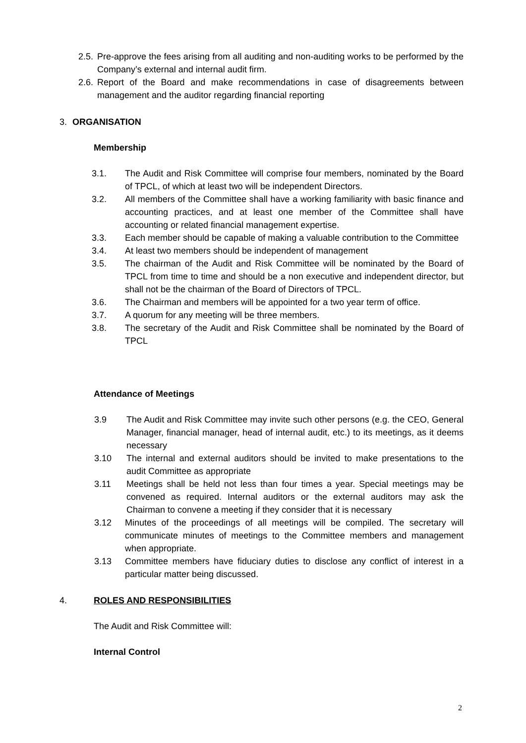2.5. Pre-approve the fees arising from all auditing and non-auditing works to be performed by the Company’s external and internal audit firm.
2.6. Report of the Board and make recommendations in case of disagreements between management and the auditor regarding financial reporting
3. ORGANISATION
Membership
3.1. The Audit and Risk Committee will comprise four members, nominated by the Board of TPCL, of which at least two will be independent Directors.
3.2. All members of the Committee shall have a working familiarity with basic finance and accounting practices, and at least one member of the Committee shall have accounting or related financial management expertise.
3.3. Each member should be capable of making a valuable contribution to the Committee
3.4. At least two members should be independent of management
3.5. The chairman of the Audit and Risk Committee will be nominated by the Board of TPCL from time to time and should be a non executive and independent director, but shall not be the chairman of the Board of Directors of TPCL.
3.6. The Chairman and members will be appointed for a two year term of office.
3.7. A quorum for any meeting will be three members.
3.8. The secretary of the Audit and Risk Committee shall be nominated by the Board of TPCL
Attendance of Meetings
3.9 The Audit and Risk Committee may invite such other persons (e.g. the CEO, General Manager, financial manager, head of internal audit, etc.) to its meetings, as it deems necessary
3.10 The internal and external auditors should be invited to make presentations to the audit Committee as appropriate
3.11 Meetings shall be held not less than four times a year. Special meetings may be convened as required. Internal auditors or the external auditors may ask the Chairman to convene a meeting if they consider that it is necessary
3.12 Minutes of the proceedings of all meetings will be compiled. The secretary will communicate minutes of meetings to the Committee members and management when appropriate.
3.13 Committee members have fiduciary duties to disclose any conflict of interest in a particular matter being discussed.
4. ROLES AND RESPONSIBILITIES
The Audit and Risk Committee will:
Internal Control
2